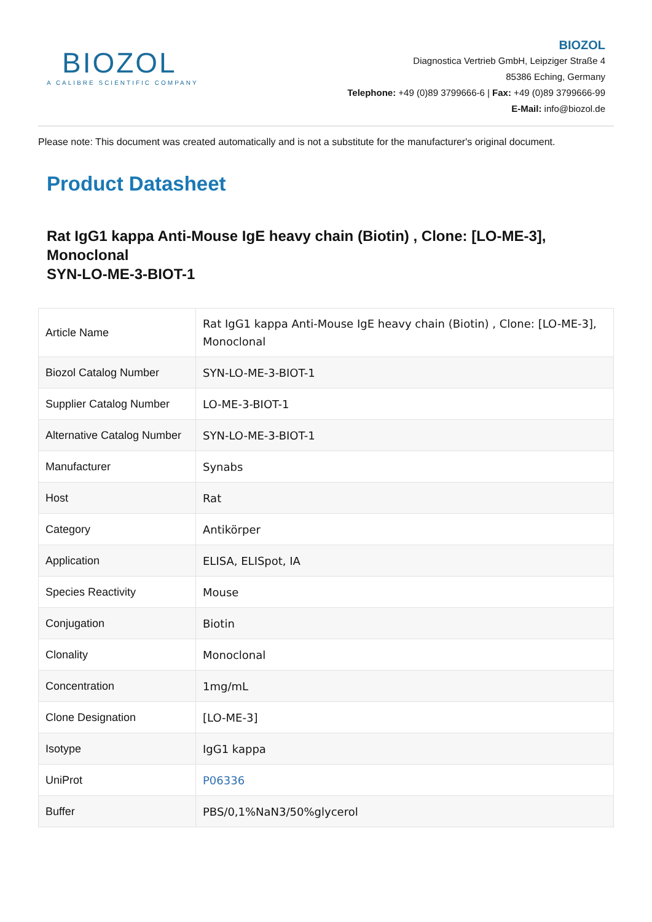BIOZOL
A CALIBRE SCIENTIFIC COMPANY
BIOZOL
Diagnostica Vertrieb GmbH, Leipziger Straße 4
85386 Eching, Germany
Telephone: +49 (0)89 3799666-6 | Fax: +49 (0)89 3799666-99
E-Mail: info@biozol.de
Please note: This document was created automatically and is not a substitute for the manufacturer's original document.
Product Datasheet
Rat IgG1 kappa Anti-Mouse IgE heavy chain (Biotin) , Clone: [LO-ME-3], Monoclonal
SYN-LO-ME-3-BIOT-1
| Article Name | Rat IgG1 kappa Anti-Mouse IgE heavy chain (Biotin) , Clone: [LO-ME-3], Monoclonal |
| Biozol Catalog Number | SYN-LO-ME-3-BIOT-1 |
| Supplier Catalog Number | LO-ME-3-BIOT-1 |
| Alternative Catalog Number | SYN-LO-ME-3-BIOT-1 |
| Manufacturer | Synabs |
| Host | Rat |
| Category | Antikörper |
| Application | ELISA, ELISpot, IA |
| Species Reactivity | Mouse |
| Conjugation | Biotin |
| Clonality | Monoclonal |
| Concentration | 1mg/mL |
| Clone Designation | [LO-ME-3] |
| Isotype | IgG1 kappa |
| UniProt | P06336 |
| Buffer | PBS/0,1%NaN3/50%glycerol |